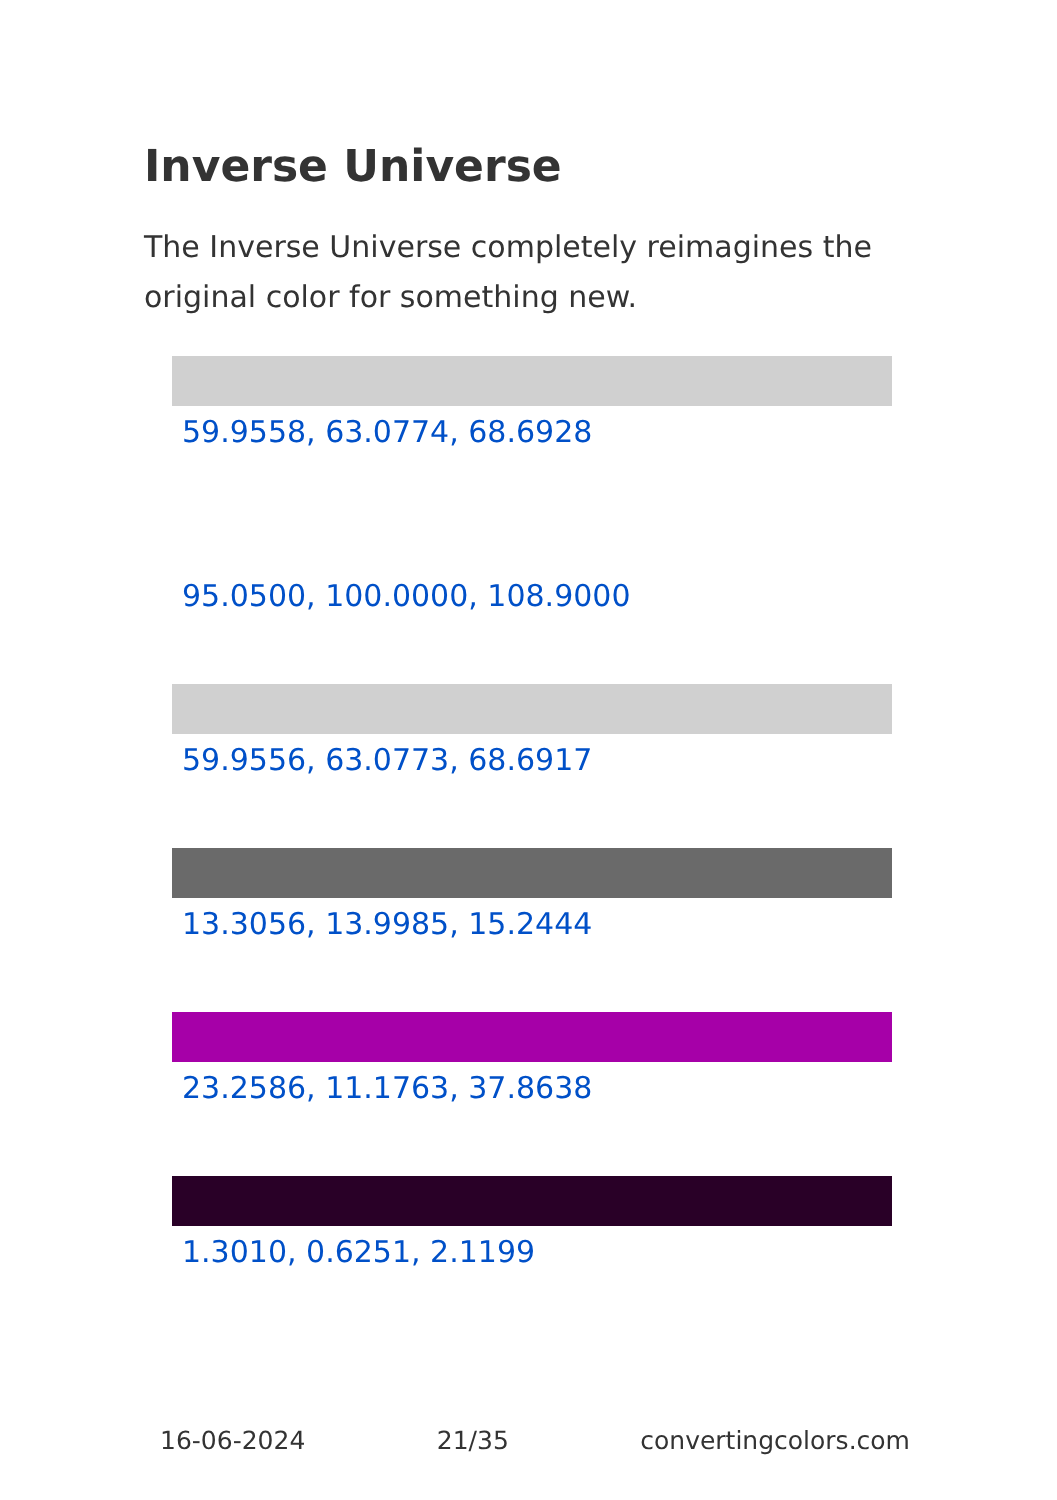Inverse Universe
The Inverse Universe completely reimagines the original color for something new.
59.9558, 63.0774, 68.6928
95.0500, 100.0000, 108.9000
59.9556, 63.0773, 68.6917
13.3056, 13.9985, 15.2444
23.2586, 11.1763, 37.8638
1.3010, 0.6251, 2.1199
16-06-2024 21/35 convertingcolors.com